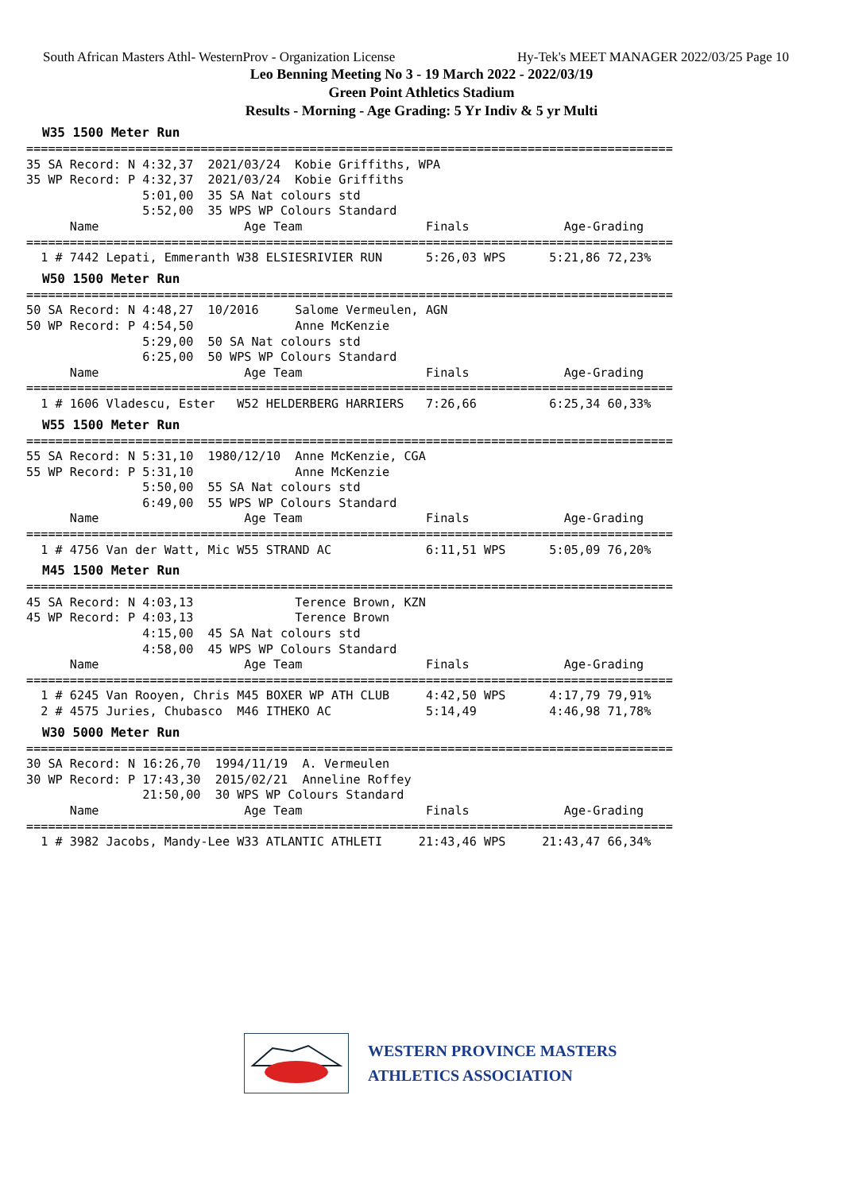South African Masters Athl- WesternProv - Organization License Hy-Tek's MEET MANAGER 2022/03/25 Page 10
Leo Benning Meeting No 3 - 19 March 2022 - 2022/03/19
Green Point Athletics Stadium
Results - Morning - Age Grading: 5 Yr Indiv & 5 yr Multi
W35 1500 Meter Run
=========================================================================================
35 SA Record: N 4:32,37  2021/03/24  Kobie Griffiths, WPA
35 WP Record: P 4:32,37  2021/03/24  Kobie Griffiths
                5:01,00  35 SA Nat colours std
                5:52,00  35 WPS WP Colours Standard
      Name                    Age Team                 Finals             Age-Grading
=========================================================================================
  1 # 7442 Lepati, Emmeranth W38 ELSIESRIVIER RUN      5:26,03 WPS      5:21,86 72,23%
W50 1500 Meter Run
=========================================================================================
50 SA Record: N 4:48,27  10/2016     Salome Vermeulen, AGN
50 WP Record: P 4:54,50              Anne McKenzie
                5:29,00  50 SA Nat colours std
                6:25,00  50 WPS WP Colours Standard
      Name                    Age Team                 Finals             Age-Grading
=========================================================================================
  1 # 1606 Vladescu, Ester   W52 HELDERBERG HARRIERS   7:26,66          6:25,34 60,33%
W55 1500 Meter Run
=========================================================================================
55 SA Record: N 5:31,10  1980/12/10  Anne McKenzie, CGA
55 WP Record: P 5:31,10              Anne McKenzie
                5:50,00  55 SA Nat colours std
                6:49,00  55 WPS WP Colours Standard
      Name                    Age Team                 Finals             Age-Grading
=========================================================================================
  1 # 4756 Van der Watt, Mic W55 STRAND AC             6:11,51 WPS      5:05,09 76,20%
M45 1500 Meter Run
=========================================================================================
45 SA Record: N 4:03,13              Terence Brown, KZN
45 WP Record: P 4:03,13              Terence Brown
                4:15,00  45 SA Nat colours std
                4:58,00  45 WPS WP Colours Standard
      Name                    Age Team                 Finals             Age-Grading
=========================================================================================
  1 # 6245 Van Rooyen, Chris M45 BOXER WP ATH CLUB     4:42,50 WPS      4:17,79 79,91%
  2 # 4575 Juries, Chubasco  M46 ITHEKO AC             5:14,49          4:46,98 71,78%
W30 5000 Meter Run
=========================================================================================
30 SA Record: N 16:26,70  1994/11/19  A. Vermeulen
30 WP Record: P 17:43,30  2015/02/21  Anneline Roffey
                21:50,00  30 WPS WP Colours Standard
      Name                    Age Team                 Finals             Age-Grading
=========================================================================================
  1 # 3982 Jacobs, Mandy-Lee W33 ATLANTIC ATHLETI     21:43,46 WPS     21:43,47 66,34%
WESTERN PROVINCE MASTERS
ATHLETICS ASSOCIATION